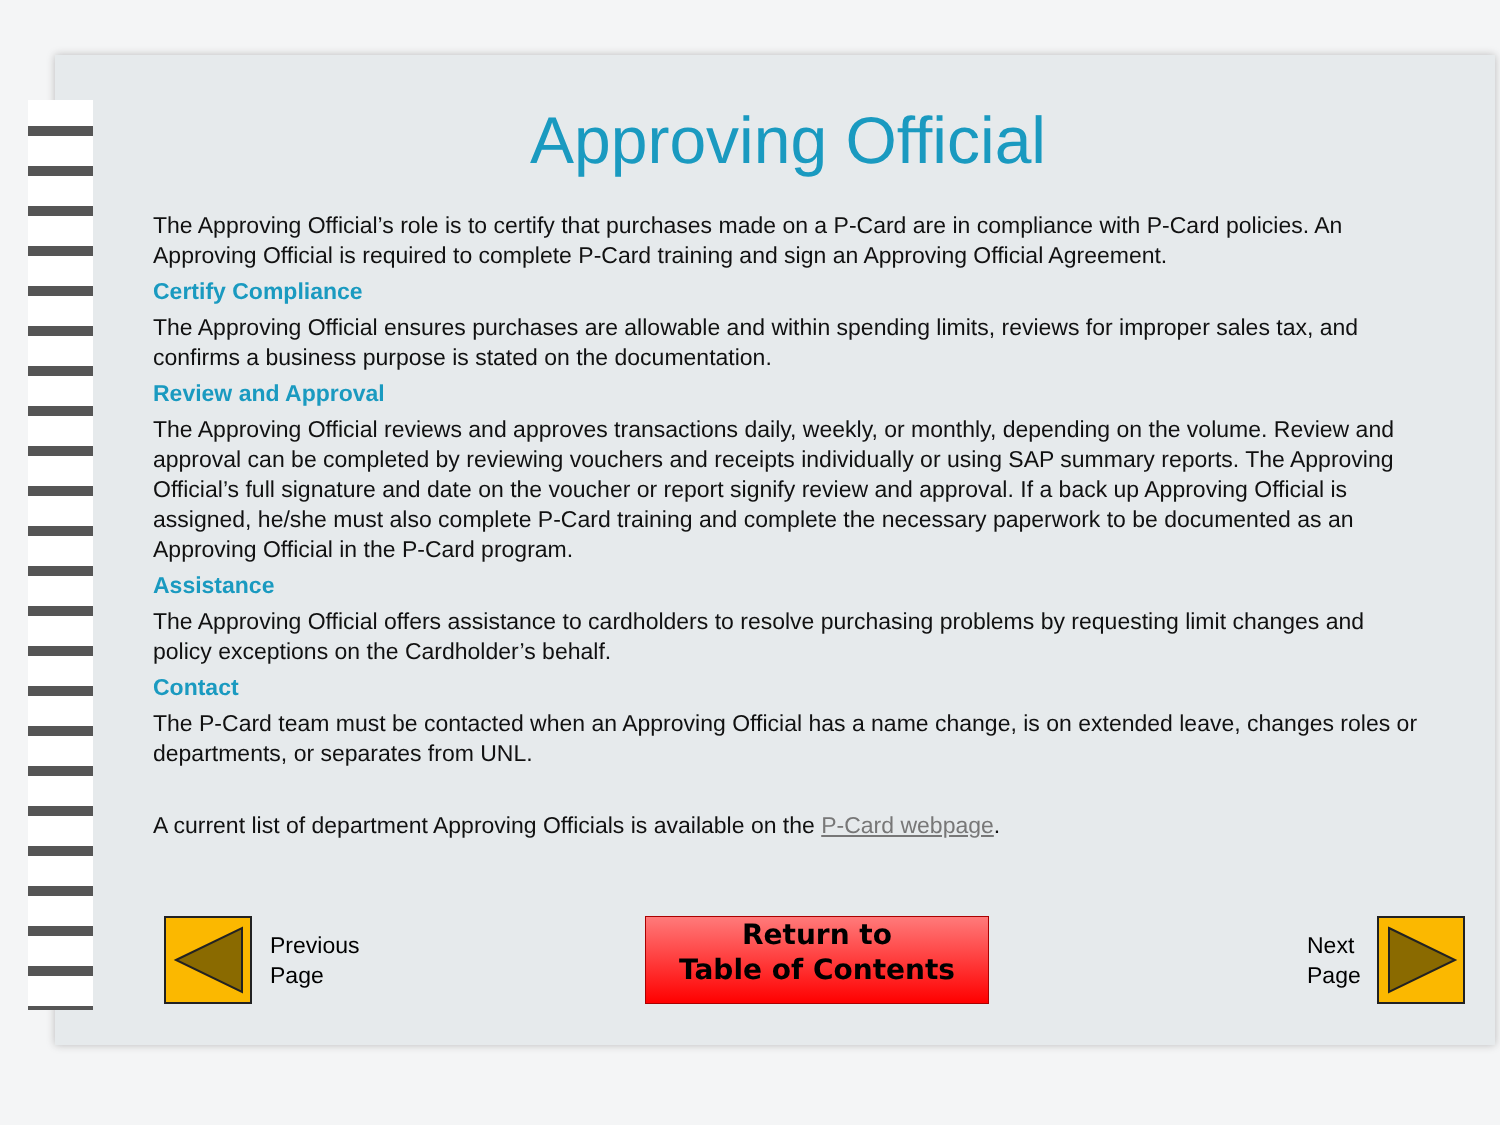Approving Official
The Approving Official’s role is to certify that purchases made on a P-Card are in compliance with P-Card policies. An Approving Official is required to complete P-Card training and sign an Approving Official Agreement.
Certify Compliance
The Approving Official ensures purchases are allowable and within spending limits, reviews for improper sales tax, and confirms a business purpose is stated on the documentation.
Review and Approval
The Approving Official reviews and approves transactions daily, weekly, or monthly, depending on the volume. Review and approval can be completed by reviewing vouchers and receipts individually or using SAP summary reports. The Approving Official’s full signature and date on the voucher or report signify review and approval. If a back up Approving Official is assigned, he/she must also complete P-Card training and complete the necessary paperwork to be documented as an Approving Official in the P-Card program.
Assistance
The Approving Official offers assistance to cardholders to resolve purchasing problems by requesting limit changes and policy exceptions on the Cardholder’s behalf.
Contact
The P-Card team must be contacted when an Approving Official has a name change, is on extended leave, changes roles or departments, or separates from UNL.
A current list of department Approving Officials is available on the P-Card webpage.
Previous
Page
Return to
Table of Contents
Next
Page